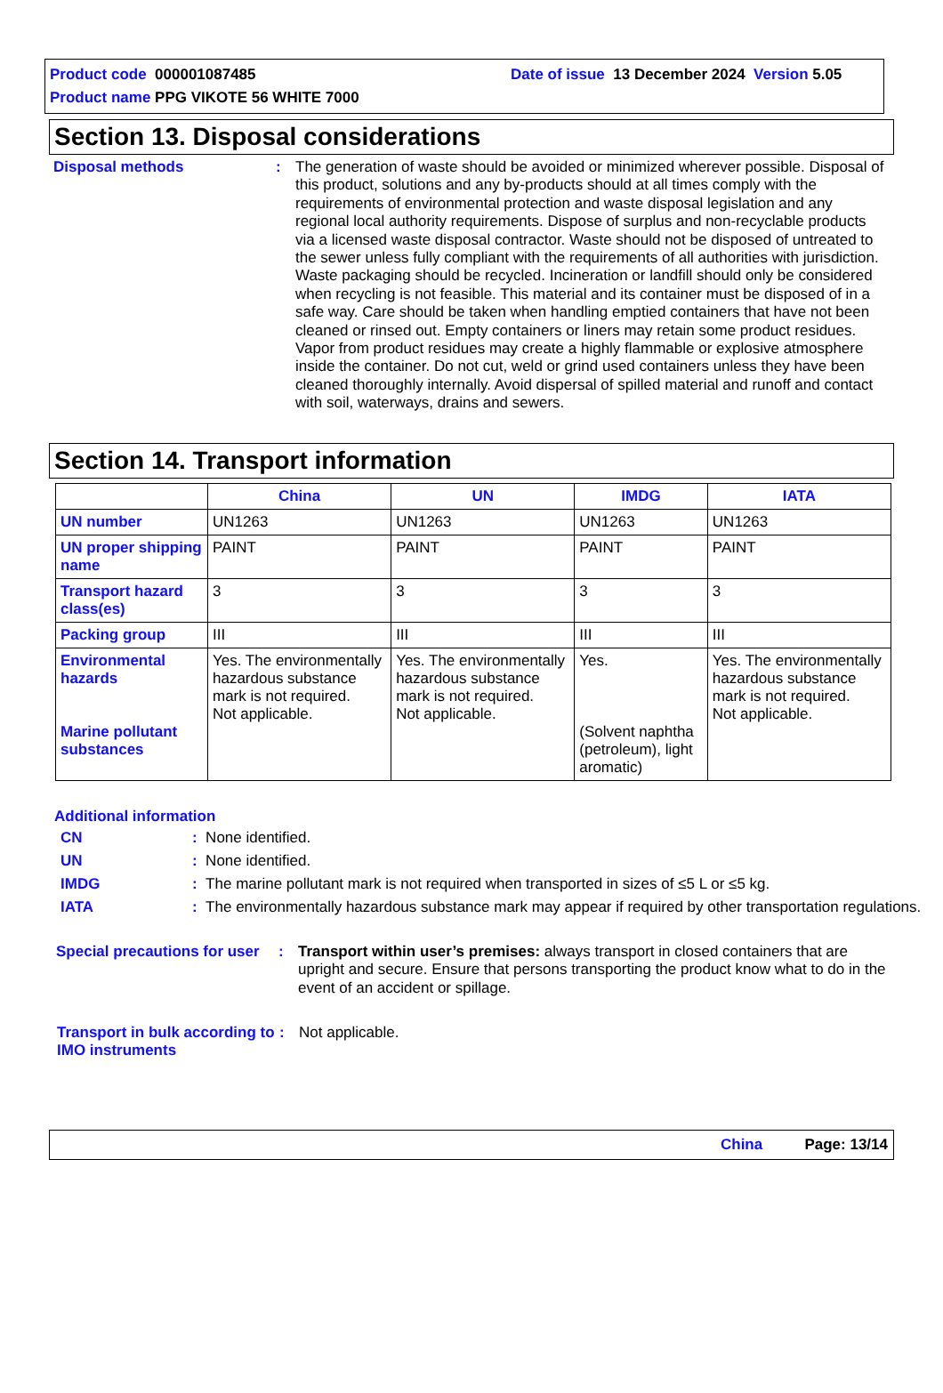Product code 000001087485 Date of issue 13 December 2024 Version 5.05
Product name PPG VIKOTE 56 WHITE 7000
Section 13. Disposal considerations
Disposal methods : The generation of waste should be avoided or minimized wherever possible. Disposal of this product, solutions and any by-products should at all times comply with the requirements of environmental protection and waste disposal legislation and any regional local authority requirements. Dispose of surplus and non-recyclable products via a licensed waste disposal contractor. Waste should not be disposed of untreated to the sewer unless fully compliant with the requirements of all authorities with jurisdiction. Waste packaging should be recycled. Incineration or landfill should only be considered when recycling is not feasible. This material and its container must be disposed of in a safe way. Care should be taken when handling emptied containers that have not been cleaned or rinsed out. Empty containers or liners may retain some product residues. Vapor from product residues may create a highly flammable or explosive atmosphere inside the container. Do not cut, weld or grind used containers unless they have been cleaned thoroughly internally. Avoid dispersal of spilled material and runoff and contact with soil, waterways, drains and sewers.
Section 14. Transport information
| | China | UN | IMDG | IATA |
| --- | --- | --- | --- | --- |
| UN number | UN1263 | UN1263 | UN1263 | UN1263 |
| UN proper shipping name | PAINT | PAINT | PAINT | PAINT |
| Transport hazard class(es) | 3 | 3 | 3 | 3 |
| Packing group | III | III | III | III |
| Environmental hazards Marine pollutant substances | Yes. The environmentally hazardous substance mark is not required. Not applicable. | Yes. The environmentally hazardous substance mark is not required. Not applicable. | Yes. (Solvent naphtha (petroleum), light aromatic) | Yes. The environmentally hazardous substance mark is not required. Not applicable. |
Additional information
CN : None identified.
UN : None identified.
IMDG : The marine pollutant mark is not required when transported in sizes of ≤5 L or ≤5 kg.
IATA : The environmentally hazardous substance mark may appear if required by other transportation regulations.
Special precautions for user
: Transport within user’s premises: always transport in closed containers that are upright and secure. Ensure that persons transporting the product know what to do in the event of an accident or spillage.
Transport in bulk according to IMO instruments
: Not applicable.
China Page: 13/14